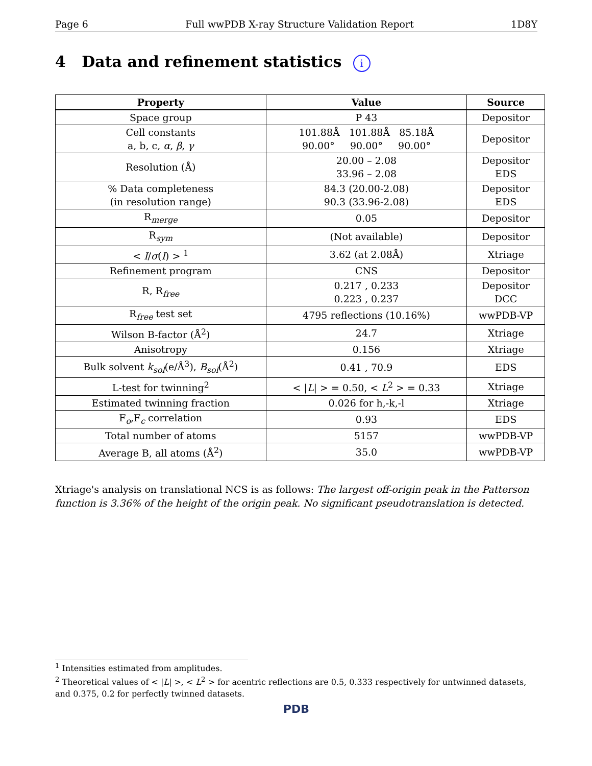Page 6 Full wwPDB X-ray Structure Validation Report 1D8Y
4 Data and refinement statistics i
| Property | Value | Source |
| --- | --- | --- |
| Space group | P 43 | Depositor |
| Cell constants a, b, c, α , β , γ | 101.88Å 101.88Å 85.18Å 90.00° 90.00° 90.00° | Depositor |
| Resolution (Å) | 20.00 – 2.08 33.96 – 2.08 | Depositor EDS |
| % Data completeness (in resolution range) | 84.3 (20.00-2.08) 90.3 (33.96-2.08) | Depositor EDS |
| R<sub>merge</sub> | 0.05 | Depositor |
| R<sub>sym</sub> | (Not available) | Depositor |
| < I / σ ( I ) > <sup>1</sup> | 3.62 (at 2.08Å) | Xtriage |
| Refinement program | CNS | Depositor |
| R, R<sub>free</sub> | 0.217 , 0.233 0.223 , 0.237 | Depositor DCC |
| R<sub>free</sub> test set | 4795 reflections (10.16%) | wwPDB-VP |
| Wilson B-factor (Å<sup>2</sup>) | 24.7 | Xtriage |
| Anisotropy | 0.156 | Xtriage |
| Bulk solvent k<sub>sol</sub> (e/Å<sup>3</sup>), B<sub>sol</sub> (Å<sup>2</sup>) | 0.41 , 70.9 | EDS |
| L-test for twinning<sup>2</sup> | < / L / > = 0.50, < L<sup>2</sup> > = 0.33 | Xtriage |
| Estimated twinning fraction | 0.026 for h,-k,-l | Xtriage |
| F<sub>o</sub>,F<sub>c</sub> correlation | 0.93 | EDS |
| Total number of atoms | 5157 | wwPDB-VP |
| Average B, all atoms (Å<sup>2</sup>) | 35.0 | wwPDB-VP |
Xtriage's analysis on translational NCS is as follows: The largest off-origin peak in the Patterson function is 3.36% of the height of the origin peak. No significant pseudotranslation is detected.
<sup>1</sup> Intensities estimated from amplitudes.
<sup>2</sup> Theoretical values of < |L| >, < L<sup>2</sup> > for acentric reflections are 0.5, 0.333 respectively for untwinned datasets, and 0.375, 0.2 for perfectly twinned datasets.
PDB